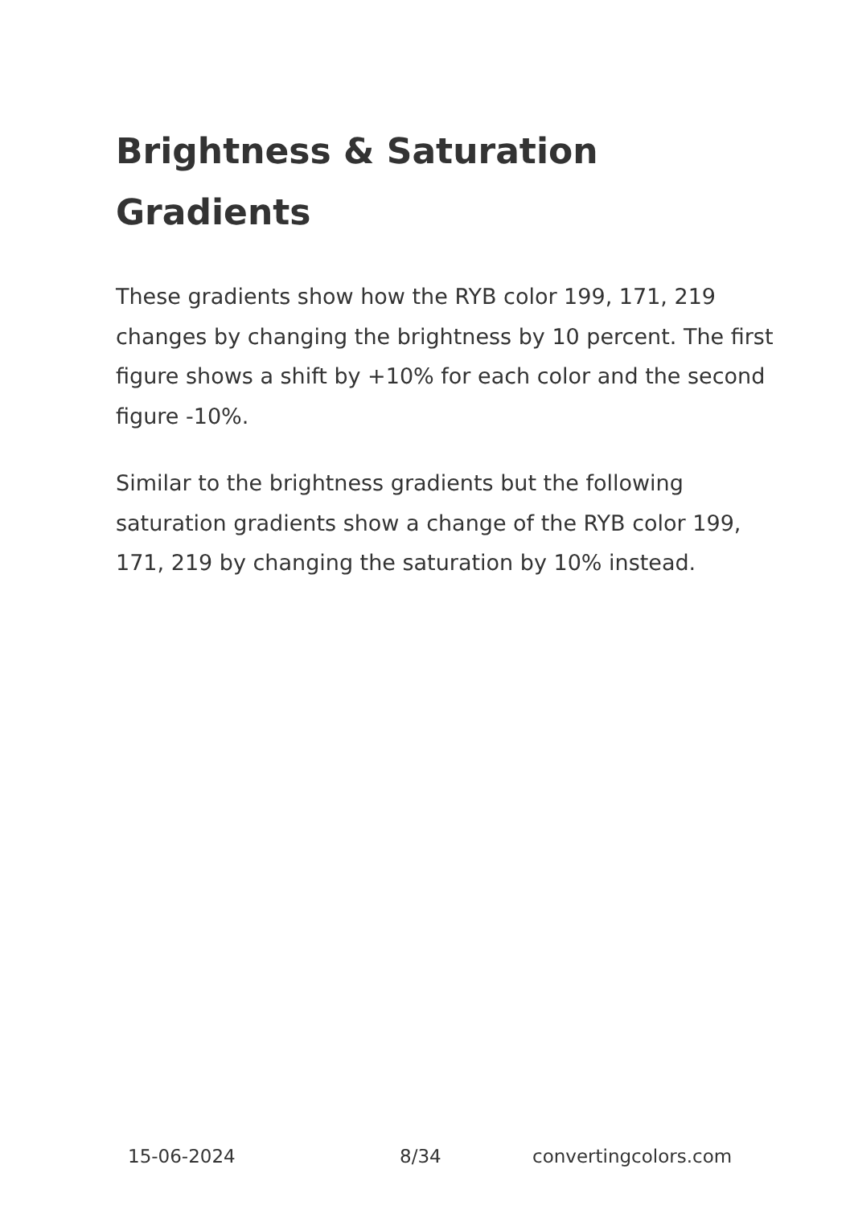Brightness & Saturation
Gradients
These gradients show how the RYB color 199, 171, 219 changes by changing the brightness by 10 percent. The first figure shows a shift by +10% for each color and the second figure -10%.
Similar to the brightness gradients but the following saturation gradients show a change of the RYB color 199, 171, 219 by changing the saturation by 10% instead.
15-06-2024 8/34 convertingcolors.com